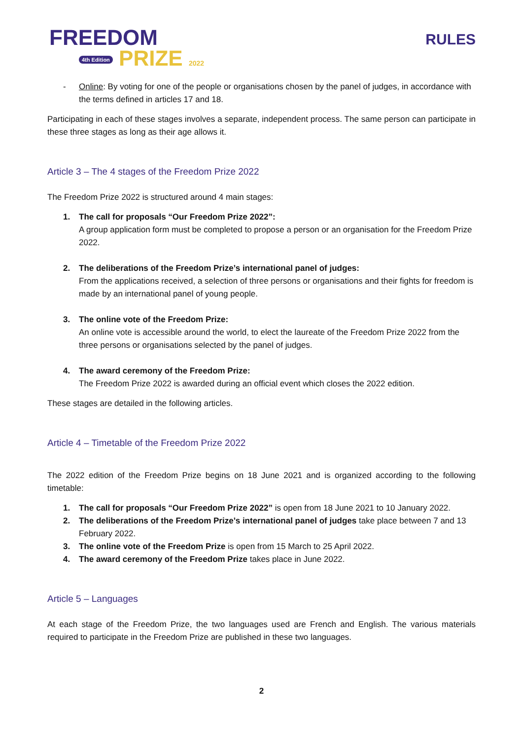FREEDOM
4th Edition PRIZE 2022
RULES
- Online: By voting for one of the people or organisations chosen by the panel of judges, in accordance with the terms defined in articles 17 and 18.
Participating in each of these stages involves a separate, independent process. The same person can participate in these three stages as long as their age allows it.
Article 3 – The 4 stages of the Freedom Prize 2022
The Freedom Prize 2022 is structured around 4 main stages:
1. The call for proposals “Our Freedom Prize 2022”:
A group application form must be completed to propose a person or an organisation for the Freedom Prize 2022.
2. The deliberations of the Freedom Prize’s international panel of judges:
From the applications received, a selection of three persons or organisations and their fights for freedom is made by an international panel of young people.
3. The online vote of the Freedom Prize:
An online vote is accessible around the world, to elect the laureate of the Freedom Prize 2022 from the three persons or organisations selected by the panel of judges.
4. The award ceremony of the Freedom Prize:
The Freedom Prize 2022 is awarded during an official event which closes the 2022 edition.
These stages are detailed in the following articles.
Article 4 – Timetable of the Freedom Prize 2022
The 2022 edition of the Freedom Prize begins on 18 June 2021 and is organized according to the following timetable:
1. The call for proposals “Our Freedom Prize 2022” is open from 18 June 2021 to 10 January 2022.
2. The deliberations of the Freedom Prize’s international panel of judges take place between 7 and 13 February 2022.
3. The online vote of the Freedom Prize is open from 15 March to 25 April 2022.
4. The award ceremony of the Freedom Prize takes place in June 2022.
Article 5 – Languages
At each stage of the Freedom Prize, the two languages used are French and English. The various materials required to participate in the Freedom Prize are published in these two languages.
2